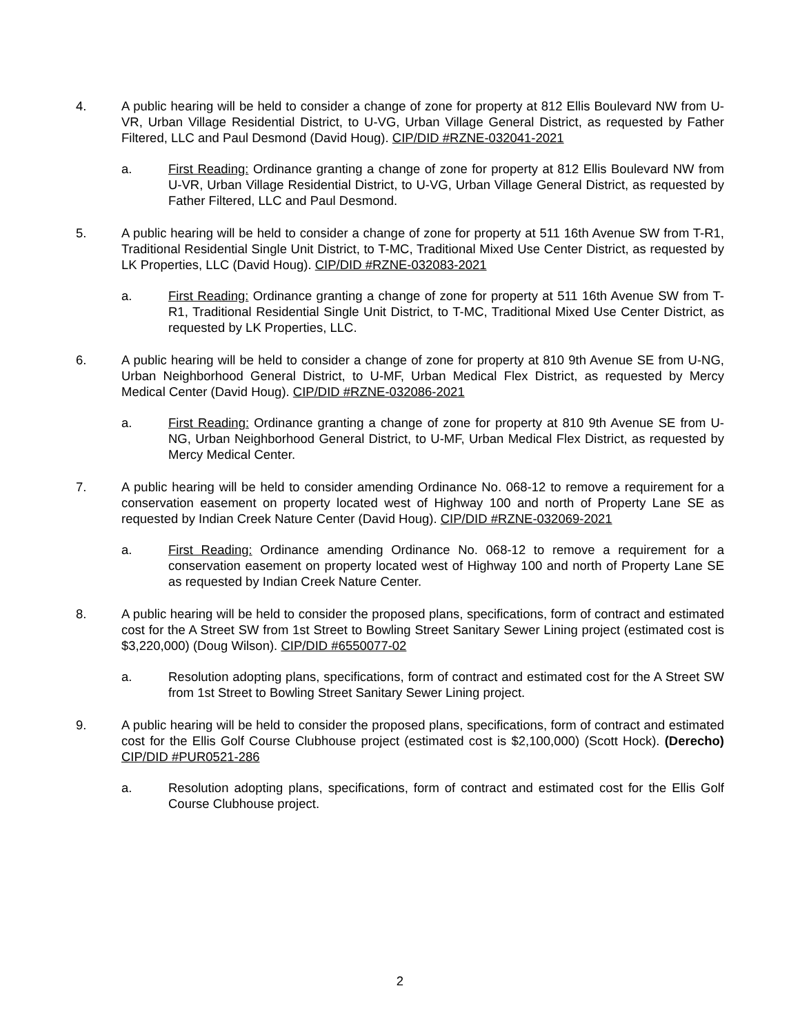4. A public hearing will be held to consider a change of zone for property at 812 Ellis Boulevard NW from U-VR, Urban Village Residential District, to U-VG, Urban Village General District, as requested by Father Filtered, LLC and Paul Desmond (David Houg). CIP/DID #RZNE-032041-2021
a. First Reading: Ordinance granting a change of zone for property at 812 Ellis Boulevard NW from U-VR, Urban Village Residential District, to U-VG, Urban Village General District, as requested by Father Filtered, LLC and Paul Desmond.
5. A public hearing will be held to consider a change of zone for property at 511 16th Avenue SW from T-R1, Traditional Residential Single Unit District, to T-MC, Traditional Mixed Use Center District, as requested by LK Properties, LLC (David Houg). CIP/DID #RZNE-032083-2021
a. First Reading: Ordinance granting a change of zone for property at 511 16th Avenue SW from T-R1, Traditional Residential Single Unit District, to T-MC, Traditional Mixed Use Center District, as requested by LK Properties, LLC.
6. A public hearing will be held to consider a change of zone for property at 810 9th Avenue SE from U-NG, Urban Neighborhood General District, to U-MF, Urban Medical Flex District, as requested by Mercy Medical Center (David Houg). CIP/DID #RZNE-032086-2021
a. First Reading: Ordinance granting a change of zone for property at 810 9th Avenue SE from U-NG, Urban Neighborhood General District, to U-MF, Urban Medical Flex District, as requested by Mercy Medical Center.
7. A public hearing will be held to consider amending Ordinance No. 068-12 to remove a requirement for a conservation easement on property located west of Highway 100 and north of Property Lane SE as requested by Indian Creek Nature Center (David Houg). CIP/DID #RZNE-032069-2021
a. First Reading: Ordinance amending Ordinance No. 068-12 to remove a requirement for a conservation easement on property located west of Highway 100 and north of Property Lane SE as requested by Indian Creek Nature Center.
8. A public hearing will be held to consider the proposed plans, specifications, form of contract and estimated cost for the A Street SW from 1st Street to Bowling Street Sanitary Sewer Lining project (estimated cost is $3,220,000) (Doug Wilson). CIP/DID #6550077-02
a. Resolution adopting plans, specifications, form of contract and estimated cost for the A Street SW from 1st Street to Bowling Street Sanitary Sewer Lining project.
9. A public hearing will be held to consider the proposed plans, specifications, form of contract and estimated cost for the Ellis Golf Course Clubhouse project (estimated cost is $2,100,000) (Scott Hock). (Derecho) CIP/DID #PUR0521-286
a. Resolution adopting plans, specifications, form of contract and estimated cost for the Ellis Golf Course Clubhouse project.
2